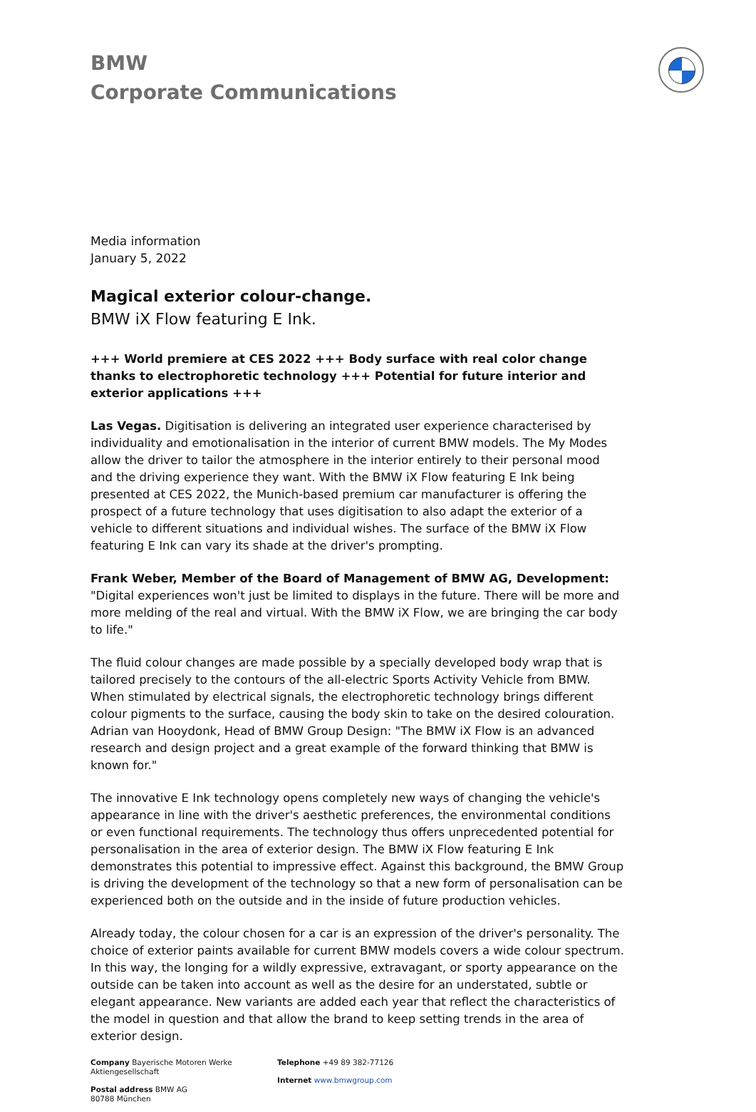BMW
Corporate Communications
Media information
January 5, 2022
Magical exterior colour-change.
BMW iX Flow featuring E Ink.
+++ World premiere at CES 2022 +++ Body surface with real color change thanks to electrophoretic technology +++ Potential for future interior and exterior applications +++
Las Vegas. Digitisation is delivering an integrated user experience characterised by individuality and emotionalisation in the interior of current BMW models. The My Modes allow the driver to tailor the atmosphere in the interior entirely to their personal mood and the driving experience they want. With the BMW iX Flow featuring E Ink being presented at CES 2022, the Munich-based premium car manufacturer is offering the prospect of a future technology that uses digitisation to also adapt the exterior of a vehicle to different situations and individual wishes. The surface of the BMW iX Flow featuring E Ink can vary its shade at the driver's prompting.
Frank Weber, Member of the Board of Management of BMW AG, Development: "Digital experiences won't just be limited to displays in the future. There will be more and more melding of the real and virtual. With the BMW iX Flow, we are bringing the car body to life."
The fluid colour changes are made possible by a specially developed body wrap that is tailored precisely to the contours of the all-electric Sports Activity Vehicle from BMW. When stimulated by electrical signals, the electrophoretic technology brings different colour pigments to the surface, causing the body skin to take on the desired colouration. Adrian van Hooydonk, Head of BMW Group Design: "The BMW iX Flow is an advanced research and design project and a great example of the forward thinking that BMW is known for."
The innovative E Ink technology opens completely new ways of changing the vehicle's appearance in line with the driver's aesthetic preferences, the environmental conditions or even functional requirements. The technology thus offers unprecedented potential for personalisation in the area of exterior design. The BMW iX Flow featuring E Ink demonstrates this potential to impressive effect. Against this background, the BMW Group is driving the development of the technology so that a new form of personalisation can be experienced both on the outside and in the inside of future production vehicles.
Already today, the colour chosen for a car is an expression of the driver's personality. The choice of exterior paints available for current BMW models covers a wide colour spectrum. In this way, the longing for a wildly expressive, extravagant, or sporty appearance on the outside can be taken into account as well as the desire for an understated, subtle or elegant appearance. New variants are added each year that reflect the characteristics of the model in question and that allow the brand to keep setting trends in the area of exterior design.
Company Bayerische Motoren Werke
Aktiengesellschaft
Postal address BMW AG
80788 München
Telephone +49 89 382-77126
Internet www.bmwgroup.com